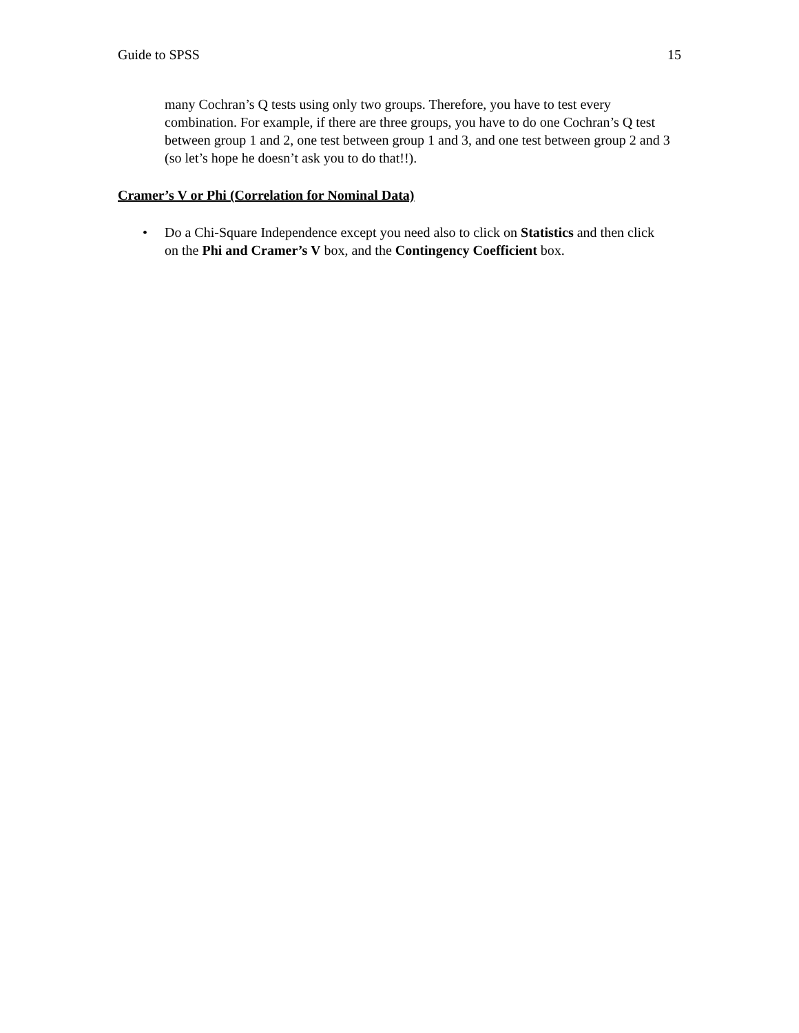Guide to SPSS 15
many Cochran’s Q tests using only two groups. Therefore, you have to test every combination. For example, if there are three groups, you have to do one Cochran’s Q test between group 1 and 2, one test between group 1 and 3, and one test between group 2 and 3 (so let’s hope he doesn’t ask you to do that!!).
Cramer’s V or Phi (Correlation for Nominal Data)
• Do a Chi-Square Independence except you need also to click on Statistics and then click on the Phi and Cramer’s V box, and the Contingency Coefficient box.